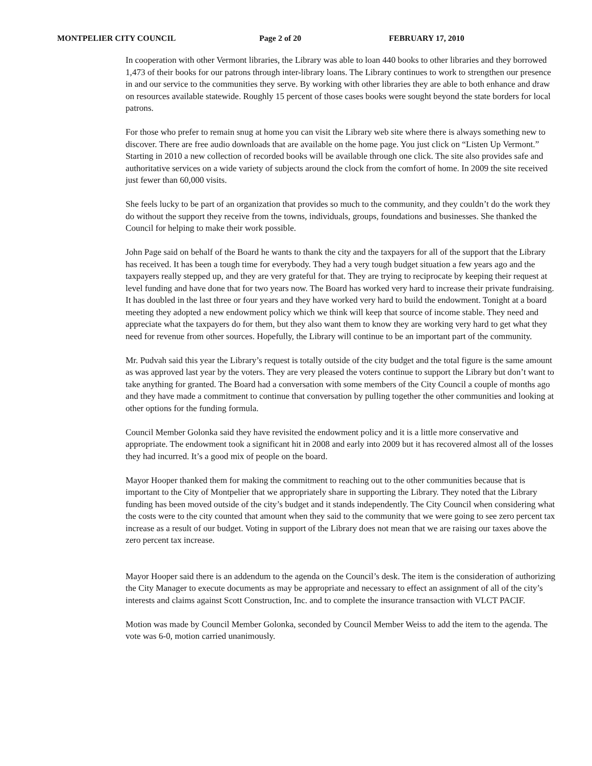MONTPELIER CITY COUNCIL Page 2 of 20 FEBRUARY 17, 2010
In cooperation with other Vermont libraries, the Library was able to loan 440 books to other libraries and they borrowed 1,473 of their books for our patrons through inter-library loans. The Library continues to work to strengthen our presence in and our service to the communities they serve. By working with other libraries they are able to both enhance and draw on resources available statewide. Roughly 15 percent of those cases books were sought beyond the state borders for local patrons.
For those who prefer to remain snug at home you can visit the Library web site where there is always something new to discover. There are free audio downloads that are available on the home page. You just click on “Listen Up Vermont.” Starting in 2010 a new collection of recorded books will be available through one click. The site also provides safe and authoritative services on a wide variety of subjects around the clock from the comfort of home. In 2009 the site received just fewer than 60,000 visits.
She feels lucky to be part of an organization that provides so much to the community, and they couldn’t do the work they do without the support they receive from the towns, individuals, groups, foundations and businesses. She thanked the Council for helping to make their work possible.
John Page said on behalf of the Board he wants to thank the city and the taxpayers for all of the support that the Library has received. It has been a tough time for everybody. They had a very tough budget situation a few years ago and the taxpayers really stepped up, and they are very grateful for that. They are trying to reciprocate by keeping their request at level funding and have done that for two years now. The Board has worked very hard to increase their private fundraising. It has doubled in the last three or four years and they have worked very hard to build the endowment. Tonight at a board meeting they adopted a new endowment policy which we think will keep that source of income stable. They need and appreciate what the taxpayers do for them, but they also want them to know they are working very hard to get what they need for revenue from other sources. Hopefully, the Library will continue to be an important part of the community.
Mr. Pudvah said this year the Library’s request is totally outside of the city budget and the total figure is the same amount as was approved last year by the voters. They are very pleased the voters continue to support the Library but don’t want to take anything for granted. The Board had a conversation with some members of the City Council a couple of months ago and they have made a commitment to continue that conversation by pulling together the other communities and looking at other options for the funding formula.
Council Member Golonka said they have revisited the endowment policy and it is a little more conservative and appropriate. The endowment took a significant hit in 2008 and early into 2009 but it has recovered almost all of the losses they had incurred. It’s a good mix of people on the board.
Mayor Hooper thanked them for making the commitment to reaching out to the other communities because that is important to the City of Montpelier that we appropriately share in supporting the Library. They noted that the Library funding has been moved outside of the city’s budget and it stands independently. The City Council when considering what the costs were to the city counted that amount when they said to the community that we were going to see zero percent tax increase as a result of our budget. Voting in support of the Library does not mean that we are raising our taxes above the zero percent tax increase.
Mayor Hooper said there is an addendum to the agenda on the Council’s desk. The item is the consideration of authorizing the City Manager to execute documents as may be appropriate and necessary to effect an assignment of all of the city’s interests and claims against Scott Construction, Inc. and to complete the insurance transaction with VLCT PACIF.
Motion was made by Council Member Golonka, seconded by Council Member Weiss to add the item to the agenda. The vote was 6-0, motion carried unanimously.